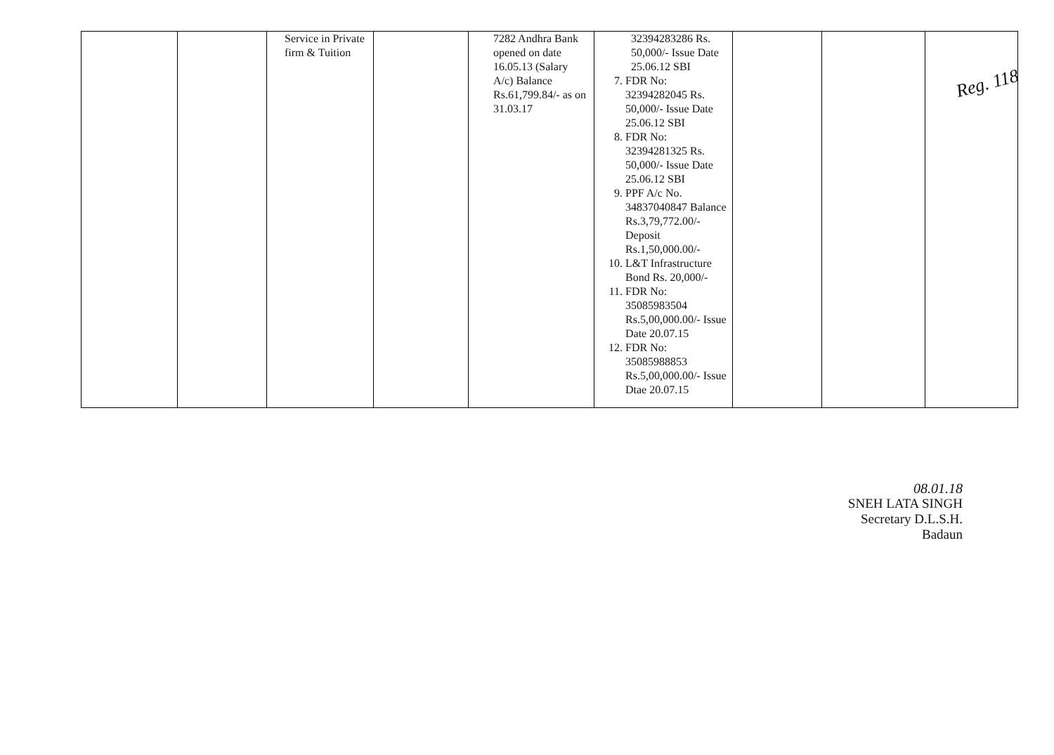Reg. 118
| | | Service in Private firm & Tuition | | 7282 Andhra Bank opened on date 16.05.13 (Salary A/c) Balance Rs.61,799.84/- as on 31.03.17 | 32394283286 Rs. 50,000/- Issue Date 25.06.12 SBI 7. FDR No: 32394282045 Rs. 50,000/- Issue Date 25.06.12 SBI 8. FDR No: 32394281325 Rs. 50,000/- Issue Date 25.06.12 SBI 9. PPF A/c No. 34837040847 Balance Rs.3,79,772.00/- Deposit Rs.1,50,000.00/- 10. L&T Infrastructure Bond Rs. 20,000/- 11. FDR No: 35085983504 Rs.5,00,000.00/- Issue Date 20.07.15 12. FDR No: 35085988853 Rs.5,00,000.00/- Issue Dtae 20.07.15 | | | |
08.01.18
SNEH LATA SINGH
Secretary D.L.S.H.
Badaun